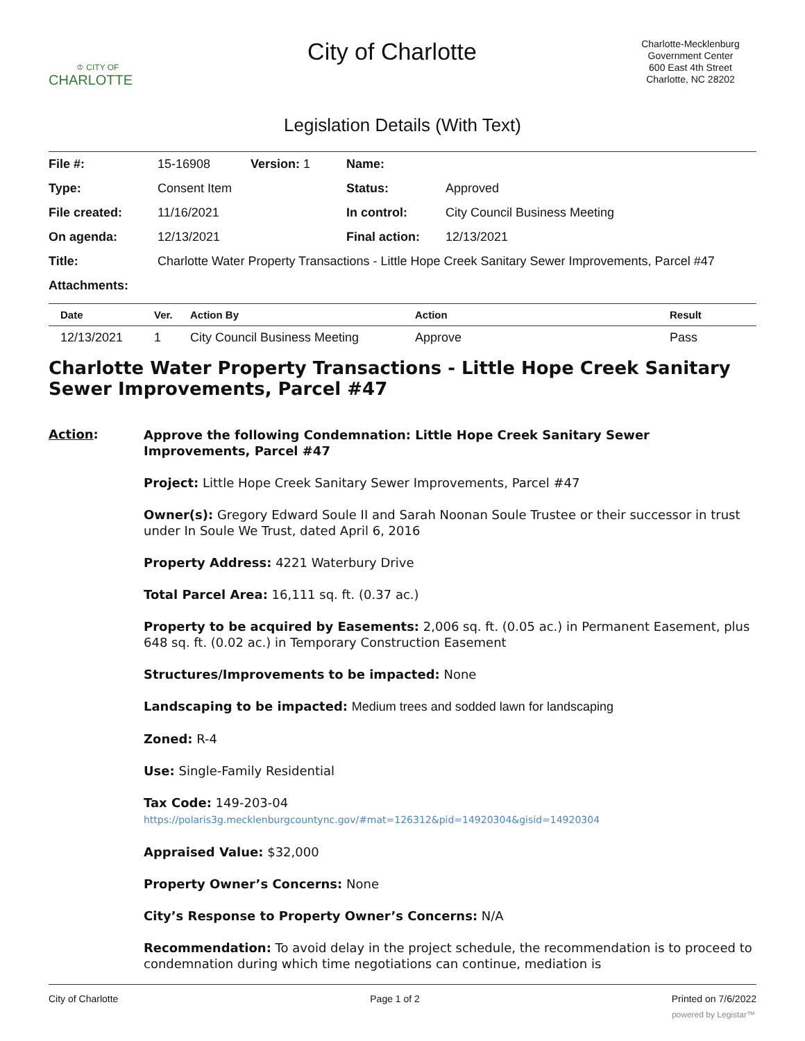♔ CITY OF
CHARLOTTE
City of Charlotte
Charlotte-Mecklenburg Government Center
600 East 4th Street
Charlotte, NC 28202
Legislation Details (With Text)
| File #: | 15-16908 | Version: 1 | Name: | |
| Type: | Consent Item | | Status: | Approved |
| File created: | 11/16/2021 | | In control: | City Council Business Meeting |
| On agenda: | 12/13/2021 | | Final action: | 12/13/2021 |
| Title: | Charlotte Water Property Transactions - Little Hope Creek Sanitary Sewer Improvements, Parcel #47 | | | |
| Attachments: | | | | |
| Date | Ver. | Action By | Action | Result |
| --- | --- | --- | --- | --- |
| 12/13/2021 | 1 | City Council Business Meeting | Approve | Pass |
Charlotte Water Property Transactions - Little Hope Creek Sanitary Sewer Improvements, Parcel #47
Action:
Approve the following Condemnation: Little Hope Creek Sanitary Sewer Improvements, Parcel #47
Project: Little Hope Creek Sanitary Sewer Improvements, Parcel #47
Owner(s): Gregory Edward Soule II and Sarah Noonan Soule Trustee or their successor in trust under In Soule We Trust, dated April 6, 2016
Property Address: 4221 Waterbury Drive
Total Parcel Area: 16,111 sq. ft. (0.37 ac.)
Property to be acquired by Easements: 2,006 sq. ft. (0.05 ac.) in Permanent Easement, plus 648 sq. ft. (0.02 ac.) in Temporary Construction Easement
Structures/Improvements to be impacted: None
Landscaping to be impacted: Medium trees and sodded lawn for landscaping
Zoned: R-4
Use: Single-Family Residential
Tax Code: 149-203-04
https://polaris3g.mecklenburgcountync.gov/#mat=126312&pid=14920304&gisid=14920304
Appraised Value: $32,000
Property Owner’s Concerns: None
City’s Response to Property Owner’s Concerns: N/A
Recommendation: To avoid delay in the project schedule, the recommendation is to proceed to condemnation during which time negotiations can continue, mediation is
City of Charlotte Page 1 of 2 Printed on 7/6/2022
powered by Legistar™